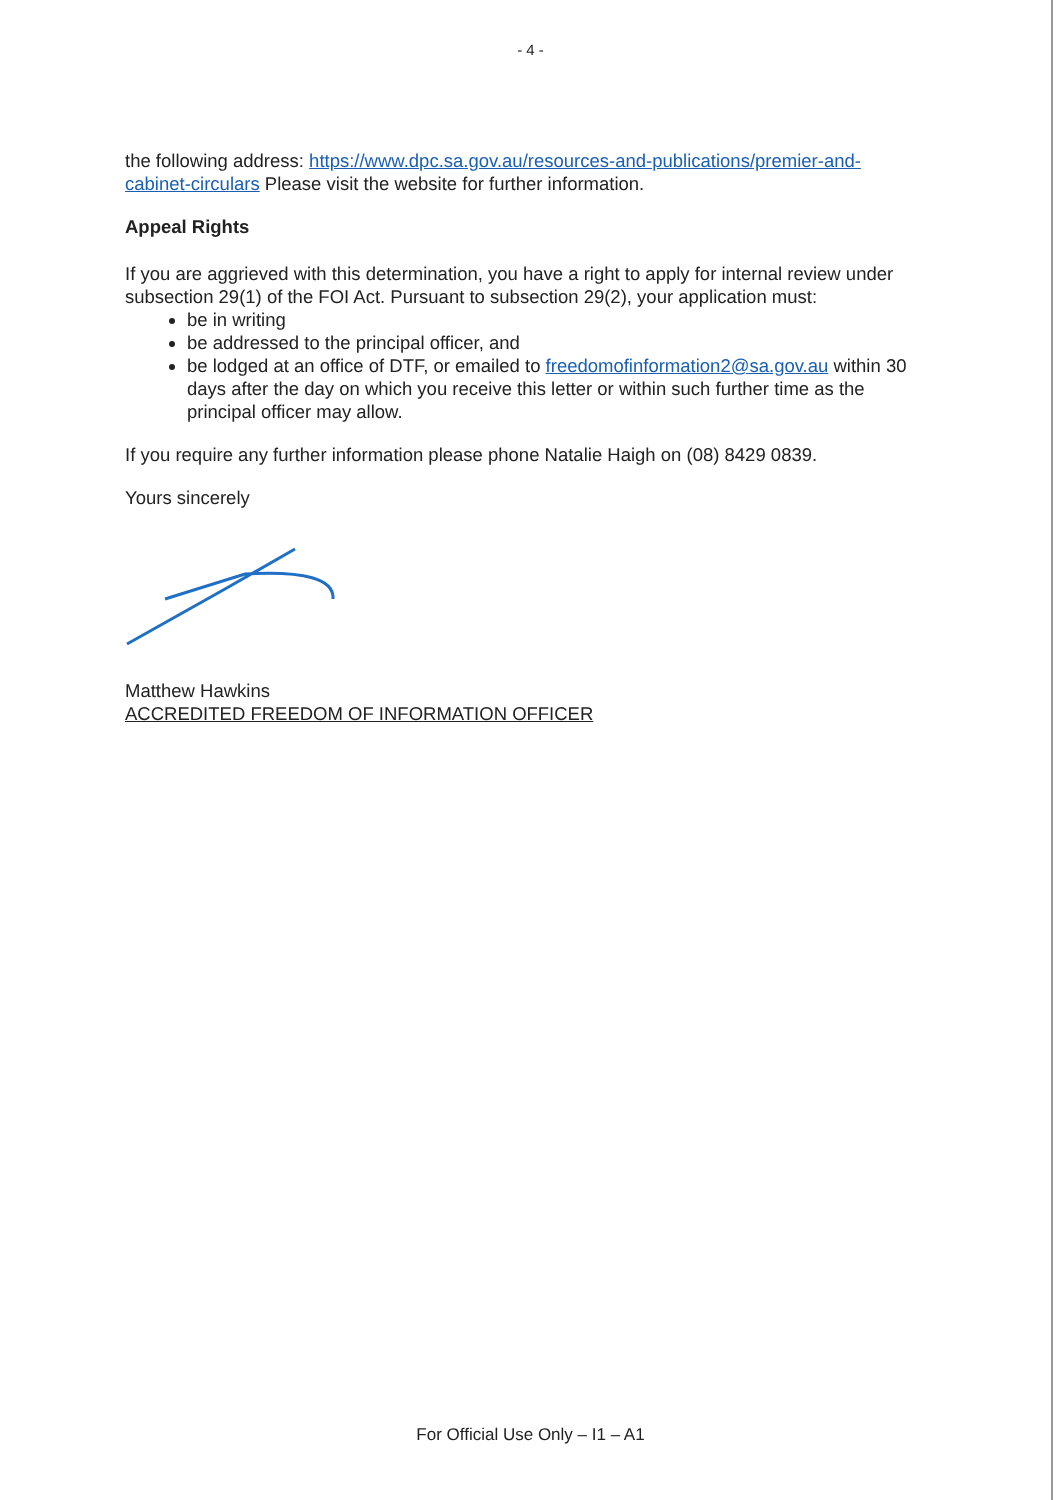- 4 -
the following address: https://www.dpc.sa.gov.au/resources-and-publications/premier-and-cabinet-circulars Please visit the website for further information.
Appeal Rights
If you are aggrieved with this determination, you have a right to apply for internal review under subsection 29(1) of the FOI Act. Pursuant to subsection 29(2), your application must:
be in writing
be addressed to the principal officer, and
be lodged at an office of DTF, or emailed to freedomofinformation2@sa.gov.au within 30 days after the day on which you receive this letter or within such further time as the principal officer may allow.
If you require any further information please phone Natalie Haigh on (08) 8429 0839.
Yours sincerely
Matthew Hawkins
ACCREDITED FREEDOM OF INFORMATION OFFICER
For Official Use Only – I1 – A1